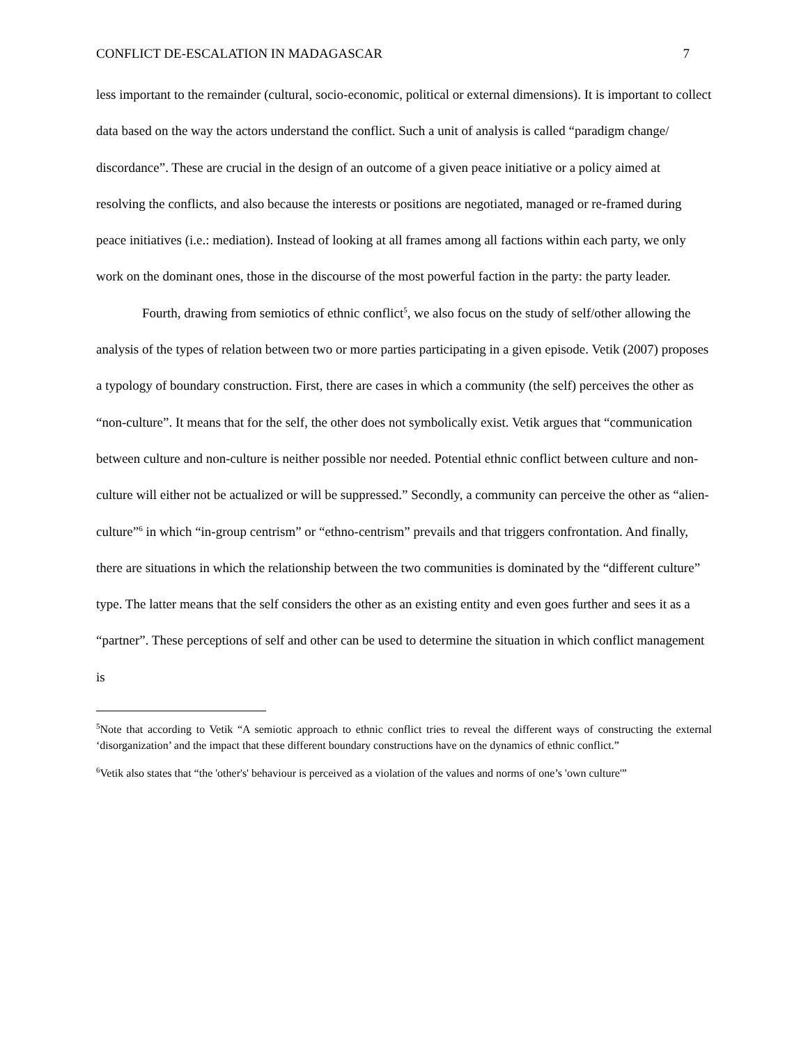CONFLICT DE-ESCALATION IN MADAGASCAR 7
less important to the remainder (cultural, socio-economic, political or external dimensions). It is important to collect data based on the way the actors understand the conflict. Such a unit of analysis is called “paradigm change/ discordance”. These are crucial in the design of an outcome of a given peace initiative or a policy aimed at resolving the conflicts, and also because the interests or positions are negotiated, managed or re-framed during peace initiatives (i.e.: mediation). Instead of looking at all frames among all factions within each party, we only work on the dominant ones, those in the discourse of the most powerful faction in the party: the party leader.
Fourth, drawing from semiotics of ethnic conflict<sup>5</sup>, we also focus on the study of self/other allowing the analysis of the types of relation between two or more parties participating in a given episode. Vetik (2007) proposes a typology of boundary construction. First, there are cases in which a community (the self) perceives the other as “non-culture”. It means that for the self, the other does not symbolically exist. Vetik argues that “communication between culture and non-culture is neither possible nor needed. Potential ethnic conflict between culture and non-culture will either not be actualized or will be suppressed.” Secondly, a community can perceive the other as “alien-culture”<sup>6</sup> in which “in-group centrism” or “ethno-centrism” prevails and that triggers confrontation. And finally, there are situations in which the relationship between the two communities is dominated by the “different culture” type. The latter means that the self considers the other as an existing entity and even goes further and sees it as a “partner”. These perceptions of self and other can be used to determine the situation in which conflict management is
<sup>5</sup> Note that according to Vetik “A semiotic approach to ethnic conflict tries to reveal the different ways of constructing the external ‘disorganization’ and the impact that these different boundary constructions have on the dynamics of ethnic conflict.”
<sup>6</sup> Vetik also states that “the 'other's' behaviour is perceived as a violation of the values and norms of one’s 'own culture'”